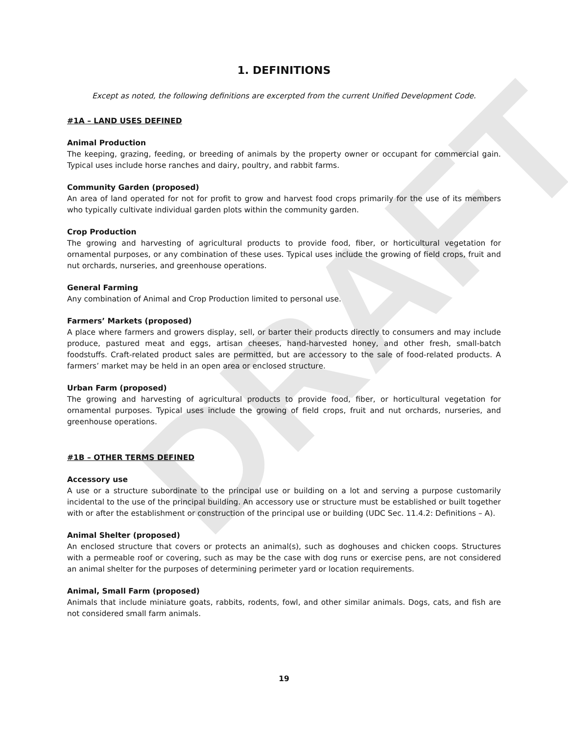DRAFT
1. DEFINITIONS
Except as noted, the following definitions are excerpted from the current Unified Development Code.
#1A – LAND USES DEFINED
Animal Production
The keeping, grazing, feeding, or breeding of animals by the property owner or occupant for commercial gain. Typical uses include horse ranches and dairy, poultry, and rabbit farms.
Community Garden (proposed)
An area of land operated for not for profit to grow and harvest food crops primarily for the use of its members who typically cultivate individual garden plots within the community garden.
Crop Production
The growing and harvesting of agricultural products to provide food, fiber, or horticultural vegetation for ornamental purposes, or any combination of these uses. Typical uses include the growing of field crops, fruit and nut orchards, nurseries, and greenhouse operations.
General Farming
Any combination of Animal and Crop Production limited to personal use.
Farmers’ Markets (proposed)
A place where farmers and growers display, sell, or barter their products directly to consumers and may include produce, pastured meat and eggs, artisan cheeses, hand-harvested honey, and other fresh, small-batch foodstuffs. Craft-related product sales are permitted, but are accessory to the sale of food-related products. A farmers’ market may be held in an open area or enclosed structure.
Urban Farm (proposed)
The growing and harvesting of agricultural products to provide food, fiber, or horticultural vegetation for ornamental purposes. Typical uses include the growing of field crops, fruit and nut orchards, nurseries, and greenhouse operations.
#1B – OTHER TERMS DEFINED
Accessory use
A use or a structure subordinate to the principal use or building on a lot and serving a purpose customarily incidental to the use of the principal building. An accessory use or structure must be established or built together with or after the establishment or construction of the principal use or building (UDC Sec. 11.4.2: Definitions – A).
Animal Shelter (proposed)
An enclosed structure that covers or protects an animal(s), such as doghouses and chicken coops. Structures with a permeable roof or covering, such as may be the case with dog runs or exercise pens, are not considered an animal shelter for the purposes of determining perimeter yard or location requirements.
Animal, Small Farm (proposed)
Animals that include miniature goats, rabbits, rodents, fowl, and other similar animals. Dogs, cats, and fish are not considered small farm animals.
19